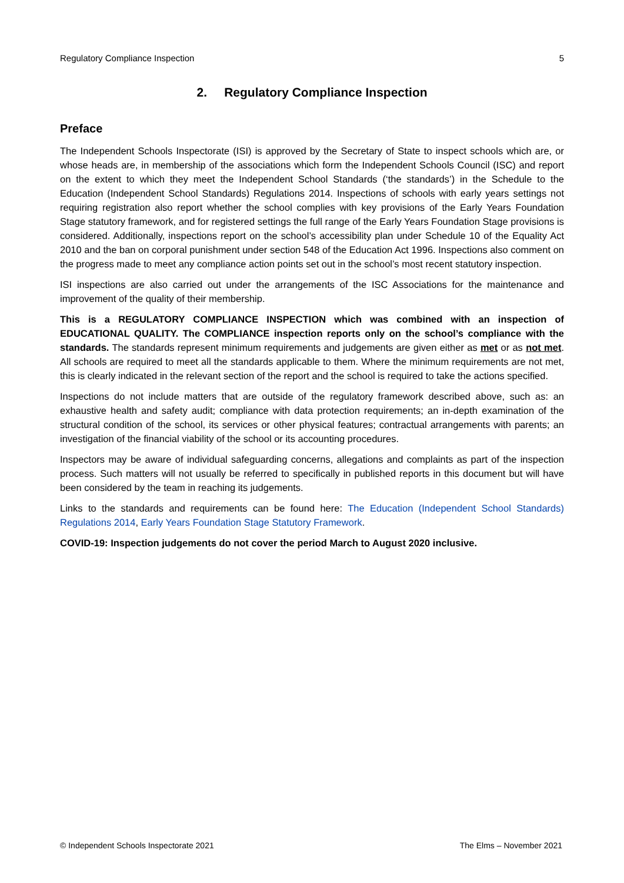Regulatory Compliance Inspection 5
2. Regulatory Compliance Inspection
Preface
The Independent Schools Inspectorate (ISI) is approved by the Secretary of State to inspect schools which are, or whose heads are, in membership of the associations which form the Independent Schools Council (ISC) and report on the extent to which they meet the Independent School Standards (‘the standards’) in the Schedule to the Education (Independent School Standards) Regulations 2014. Inspections of schools with early years settings not requiring registration also report whether the school complies with key provisions of the Early Years Foundation Stage statutory framework, and for registered settings the full range of the Early Years Foundation Stage provisions is considered. Additionally, inspections report on the school’s accessibility plan under Schedule 10 of the Equality Act 2010 and the ban on corporal punishment under section 548 of the Education Act 1996. Inspections also comment on the progress made to meet any compliance action points set out in the school’s most recent statutory inspection.
ISI inspections are also carried out under the arrangements of the ISC Associations for the maintenance and improvement of the quality of their membership.
This is a REGULATORY COMPLIANCE INSPECTION which was combined with an inspection of EDUCATIONAL QUALITY. The COMPLIANCE inspection reports only on the school’s compliance with the standards. The standards represent minimum requirements and judgements are given either as met or as not met. All schools are required to meet all the standards applicable to them. Where the minimum requirements are not met, this is clearly indicated in the relevant section of the report and the school is required to take the actions specified.
Inspections do not include matters that are outside of the regulatory framework described above, such as: an exhaustive health and safety audit; compliance with data protection requirements; an in-depth examination of the structural condition of the school, its services or other physical features; contractual arrangements with parents; an investigation of the financial viability of the school or its accounting procedures.
Inspectors may be aware of individual safeguarding concerns, allegations and complaints as part of the inspection process. Such matters will not usually be referred to specifically in published reports in this document but will have been considered by the team in reaching its judgements.
Links to the standards and requirements can be found here: The Education (Independent School Standards) Regulations 2014, Early Years Foundation Stage Statutory Framework.
COVID-19: Inspection judgements do not cover the period March to August 2020 inclusive.
© Independent Schools Inspectorate 2021 The Elms – November 2021